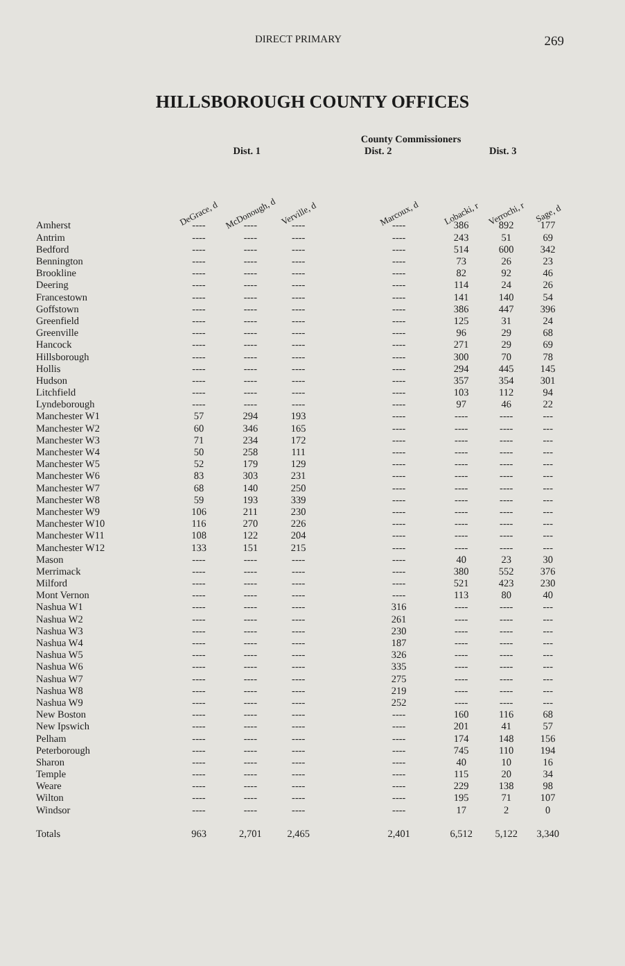DIRECT PRIMARY 269
HILLSBOROUGH COUNTY OFFICES
| | | | | County Commissioners | | | | |
| --- | --- | --- | --- | --- | --- | --- | --- | --- |
| | Dist. 1 | | | Dist. 2 | | Dist. 3 | | |
| | DeGrace, d | McDonough, d | Verville, d | | Marcoux, d | Lobacki, r | Verrochi, r | Sage, d |
| Amherst | ---- | ---- | ---- | | ---- | 386 | 892 | 177 |
| Antrim | ---- | ---- | ---- | | ---- | 243 | 51 | 69 |
| Bedford | ---- | ---- | ---- | | ---- | 514 | 600 | 342 |
| Bennington | ---- | ---- | ---- | | ---- | 73 | 26 | 23 |
| Brookline | ---- | ---- | ---- | | ---- | 82 | 92 | 46 |
| Deering | ---- | ---- | ---- | | ---- | 114 | 24 | 26 |
| Francestown | ---- | ---- | ---- | | ---- | 141 | 140 | 54 |
| Goffstown | ---- | ---- | ---- | | ---- | 386 | 447 | 396 |
| Greenfield | ---- | ---- | ---- | | ---- | 125 | 31 | 24 |
| Greenville | ---- | ---- | ---- | | ---- | 96 | 29 | 68 |
| Hancock | ---- | ---- | ---- | | ---- | 271 | 29 | 69 |
| Hillsborough | ---- | ---- | ---- | | ---- | 300 | 70 | 78 |
| Hollis | ---- | ---- | ---- | | ---- | 294 | 445 | 145 |
| Hudson | ---- | ---- | ---- | | ---- | 357 | 354 | 301 |
| Litchfield | ---- | ---- | ---- | | ---- | 103 | 112 | 94 |
| Lyndeborough | ---- | ---- | ---- | | ---- | 97 | 46 | 22 |
| Manchester W1 | 57 | 294 | 193 | | ---- | ---- | ---- | --- |
| Manchester W2 | 60 | 346 | 165 | | ---- | ---- | ---- | --- |
| Manchester W3 | 71 | 234 | 172 | | ---- | ---- | ---- | --- |
| Manchester W4 | 50 | 258 | 111 | | ---- | ---- | ---- | --- |
| Manchester W5 | 52 | 179 | 129 | | ---- | ---- | ---- | --- |
| Manchester W6 | 83 | 303 | 231 | | ---- | ---- | ---- | --- |
| Manchester W7 | 68 | 140 | 250 | | ---- | ---- | ---- | --- |
| Manchester W8 | 59 | 193 | 339 | | ---- | ---- | ---- | --- |
| Manchester W9 | 106 | 211 | 230 | | ---- | ---- | ---- | --- |
| Manchester W10 | 116 | 270 | 226 | | ---- | ---- | ---- | --- |
| Manchester W11 | 108 | 122 | 204 | | ---- | ---- | ---- | --- |
| Manchester W12 | 133 | 151 | 215 | | ---- | ---- | ---- | --- |
| Mason | ---- | ---- | ---- | | ---- | 40 | 23 | 30 |
| Merrimack | ---- | ---- | ---- | | ---- | 380 | 552 | 376 |
| Milford | ---- | ---- | ---- | | ---- | 521 | 423 | 230 |
| Mont Vernon | ---- | ---- | ---- | | ---- | 113 | 80 | 40 |
| Nashua W1 | ---- | ---- | ---- | | 316 | ---- | ---- | --- |
| Nashua W2 | ---- | ---- | ---- | | 261 | ---- | ---- | --- |
| Nashua W3 | ---- | ---- | ---- | | 230 | ---- | ---- | --- |
| Nashua W4 | ---- | ---- | ---- | | 187 | ---- | ---- | --- |
| Nashua W5 | ---- | ---- | ---- | | 326 | ---- | ---- | --- |
| Nashua W6 | ---- | ---- | ---- | | 335 | ---- | ---- | --- |
| Nashua W7 | ---- | ---- | ---- | | 275 | ---- | ---- | --- |
| Nashua W8 | ---- | ---- | ---- | | 219 | ---- | ---- | --- |
| Nashua W9 | ---- | ---- | ---- | | 252 | ---- | ---- | --- |
| New Boston | ---- | ---- | ---- | | ---- | 160 | 116 | 68 |
| New Ipswich | ---- | ---- | ---- | | ---- | 201 | 41 | 57 |
| Pelham | ---- | ---- | ---- | | ---- | 174 | 148 | 156 |
| Peterborough | ---- | ---- | ---- | | ---- | 745 | 110 | 194 |
| Sharon | ---- | ---- | ---- | | ---- | 40 | 10 | 16 |
| Temple | ---- | ---- | ---- | | ---- | 115 | 20 | 34 |
| Weare | ---- | ---- | ---- | | ---- | 229 | 138 | 98 |
| Wilton | ---- | ---- | ---- | | ---- | 195 | 71 | 107 |
| Windsor | ---- | ---- | ---- | | ---- | 17 | 2 | 0 |
| Totals | 963 | 2,701 | 2,465 | | 2,401 | 6,512 | 5,122 | 3,340 |